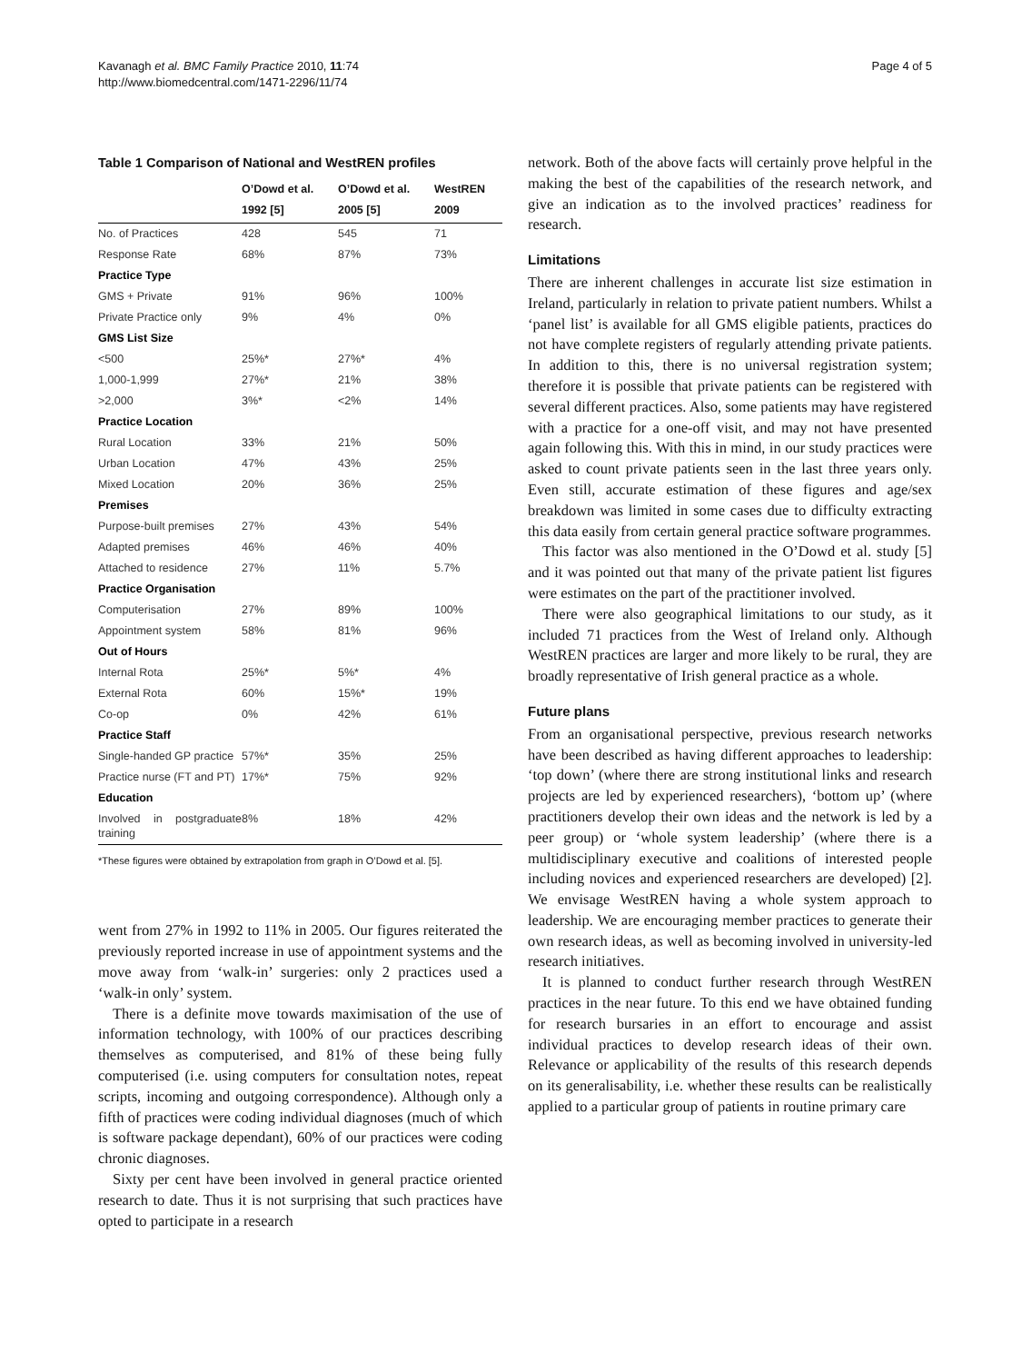Kavanagh et al. BMC Family Practice 2010, 11:74
http://www.biomedcentral.com/1471-2296/11/74
Page 4 of 5
Table 1 Comparison of National and WestREN profiles
| | O’Dowd et al. 1992 [5] | O’Dowd et al. 2005 [5] | WestREN 2009 |
| --- | --- | --- | --- |
| No. of Practices | 428 | 545 | 71 |
| Response Rate | 68% | 87% | 73% |
| Practice Type | | | |
| GMS + Private | 91% | 96% | 100% |
| Private Practice only | 9% | 4% | 0% |
| GMS List Size | | | |
| <500 | 25%* | 27%* | 4% |
| 1,000-1,999 | 27%* | 21% | 38% |
| >2,000 | 3%* | <2% | 14% |
| Practice Location | | | |
| Rural Location | 33% | 21% | 50% |
| Urban Location | 47% | 43% | 25% |
| Mixed Location | 20% | 36% | 25% |
| Premises | | | |
| Purpose-built premises | 27% | 43% | 54% |
| Adapted premises | 46% | 46% | 40% |
| Attached to residence | 27% | 11% | 5.7% |
| Practice Organisation | | | |
| Computerisation | 27% | 89% | 100% |
| Appointment system | 58% | 81% | 96% |
| Out of Hours | | | |
| Internal Rota | 25%* | 5%* | 4% |
| External Rota | 60% | 15%* | 19% |
| Co-op | 0% | 42% | 61% |
| Practice Staff | | | |
| Single-handed GP practice | 57%* | 35% | 25% |
| Practice nurse (FT and PT) | 17%* | 75% | 92% |
| Education | | | |
| Involved in postgraduate training | 8% | 18% | 42% |
*These figures were obtained by extrapolation from graph in O’Dowd et al. [5].
went from 27% in 1992 to 11% in 2005. Our figures reiterated the previously reported increase in use of appointment systems and the move away from ‘walk-in’ surgeries: only 2 practices used a ‘walk-in only’ system.
There is a definite move towards maximisation of the use of information technology, with 100% of our practices describing themselves as computerised, and 81% of these being fully computerised (i.e. using computers for consultation notes, repeat scripts, incoming and outgoing correspondence). Although only a fifth of practices were coding individual diagnoses (much of which is software package dependant), 60% of our practices were coding chronic diagnoses.
Sixty per cent have been involved in general practice oriented research to date. Thus it is not surprising that such practices have opted to participate in a research
network. Both of the above facts will certainly prove helpful in the making the best of the capabilities of the research network, and give an indication as to the involved practices’ readiness for research.
Limitations
There are inherent challenges in accurate list size estimation in Ireland, particularly in relation to private patient numbers. Whilst a ‘panel list’ is available for all GMS eligible patients, practices do not have complete registers of regularly attending private patients. In addition to this, there is no universal registration system; therefore it is possible that private patients can be registered with several different practices. Also, some patients may have registered with a practice for a one-off visit, and may not have presented again following this. With this in mind, in our study practices were asked to count private patients seen in the last three years only. Even still, accurate estimation of these figures and age/sex breakdown was limited in some cases due to difficulty extracting this data easily from certain general practice software programmes.
This factor was also mentioned in the O’Dowd et al. study [5] and it was pointed out that many of the private patient list figures were estimates on the part of the practitioner involved.
There were also geographical limitations to our study, as it included 71 practices from the West of Ireland only. Although WestREN practices are larger and more likely to be rural, they are broadly representative of Irish general practice as a whole.
Future plans
From an organisational perspective, previous research networks have been described as having different approaches to leadership: ‘top down’ (where there are strong institutional links and research projects are led by experienced researchers), ‘bottom up’ (where practitioners develop their own ideas and the network is led by a peer group) or ‘whole system leadership’ (where there is a multidisciplinary executive and coalitions of interested people including novices and experienced researchers are developed) [2]. We envisage WestREN having a whole system approach to leadership. We are encouraging member practices to generate their own research ideas, as well as becoming involved in university-led research initiatives.
It is planned to conduct further research through WestREN practices in the near future. To this end we have obtained funding for research bursaries in an effort to encourage and assist individual practices to develop research ideas of their own. Relevance or applicability of the results of this research depends on its generalisability, i.e. whether these results can be realistically applied to a particular group of patients in routine primary care